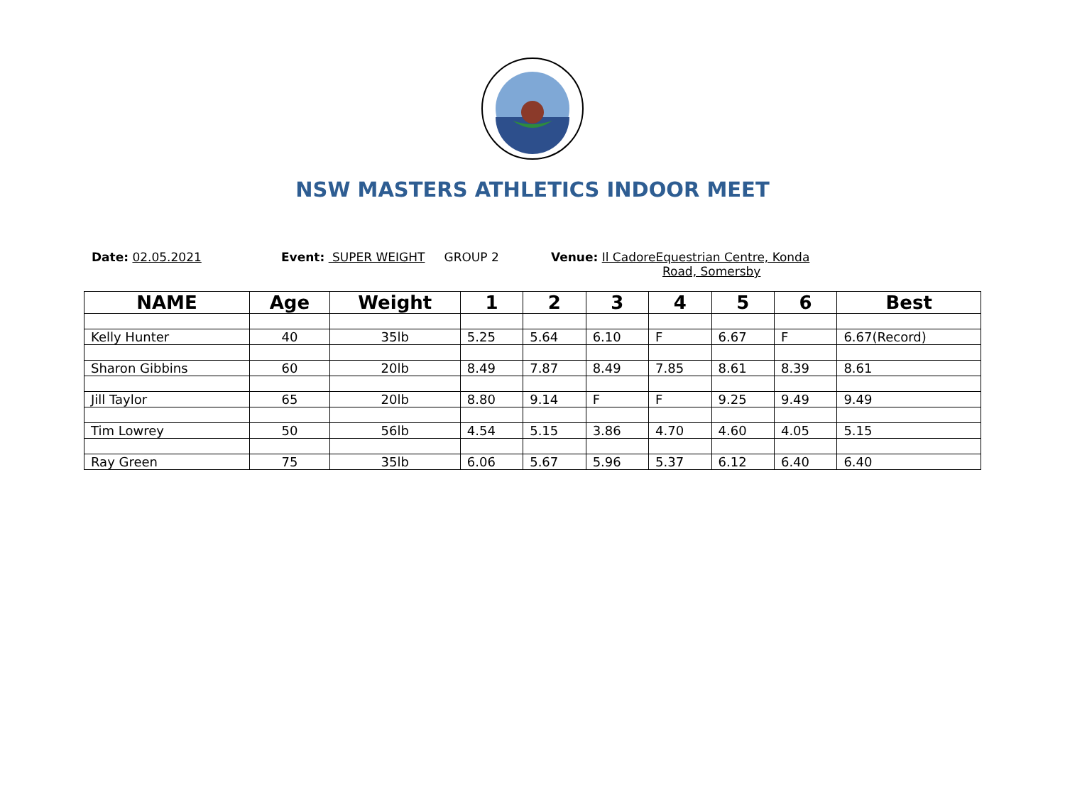NSW MASTERS ATHLETICS INDOOR MEET
Date: 02.05.2021 Event: SUPER WEIGHT GROUP 2 Venue: Il CadoreEquestrian Centre, Konda
Road, Somersby
| NAME | Age | Weight | 1 | 2 | 3 | 4 | 5 | 6 | Best |
| --- | --- | --- | --- | --- | --- | --- | --- | --- | --- |
| Kelly Hunter | 40 | 35lb | 5.25 | 5.64 | 6.10 | F | 6.67 | F | 6.67(Record) |
| Sharon Gibbins | 60 | 20lb | 8.49 | 7.87 | 8.49 | 7.85 | 8.61 | 8.39 | 8.61 |
| Jill Taylor | 65 | 20lb | 8.80 | 9.14 | F | F | 9.25 | 9.49 | 9.49 |
| Tim Lowrey | 50 | 56lb | 4.54 | 5.15 | 3.86 | 4.70 | 4.60 | 4.05 | 5.15 |
| Ray Green | 75 | 35lb | 6.06 | 5.67 | 5.96 | 5.37 | 6.12 | 6.40 | 6.40 |